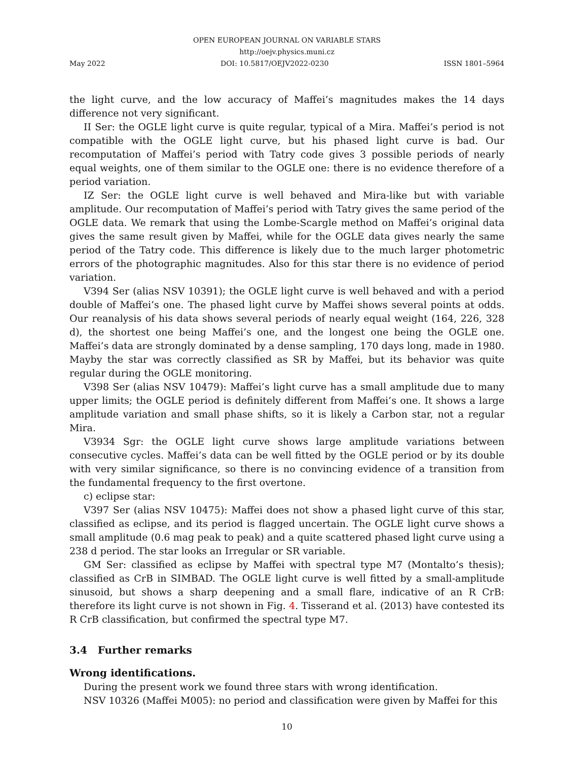OPEN EUROPEAN JOURNAL ON VARIABLE STARS
http://oejv.physics.muni.cz
May 2022 DOI: 10.5817/OEJV2022-0230 ISSN 1801–5964
the light curve, and the low accuracy of Maffei’s magnitudes makes the 14 days difference not very significant.
II Ser: the OGLE light curve is quite regular, typical of a Mira. Maffei’s period is not compatible with the OGLE light curve, but his phased light curve is bad. Our recomputation of Maffei’s period with Tatry code gives 3 possible periods of nearly equal weights, one of them similar to the OGLE one: there is no evidence therefore of a period variation.
IZ Ser: the OGLE light curve is well behaved and Mira-like but with variable amplitude. Our recomputation of Maffei’s period with Tatry gives the same period of the OGLE data. We remark that using the Lombe-Scargle method on Maffei’s original data gives the same result given by Maffei, while for the OGLE data gives nearly the same period of the Tatry code. This difference is likely due to the much larger photometric errors of the photographic magnitudes. Also for this star there is no evidence of period variation.
V394 Ser (alias NSV 10391); the OGLE light curve is well behaved and with a period double of Maffei’s one. The phased light curve by Maffei shows several points at odds. Our reanalysis of his data shows several periods of nearly equal weight (164, 226, 328 d), the shortest one being Maffei’s one, and the longest one being the OGLE one. Maffei’s data are strongly dominated by a dense sampling, 170 days long, made in 1980. Mayby the star was correctly classified as SR by Maffei, but its behavior was quite regular during the OGLE monitoring.
V398 Ser (alias NSV 10479): Maffei’s light curve has a small amplitude due to many upper limits; the OGLE period is definitely different from Maffei’s one. It shows a large amplitude variation and small phase shifts, so it is likely a Carbon star, not a regular Mira.
V3934 Sgr: the OGLE light curve shows large amplitude variations between consecutive cycles. Maffei’s data can be well fitted by the OGLE period or by its double with very similar significance, so there is no convincing evidence of a transition from the fundamental frequency to the first overtone.
c) eclipse star:
V397 Ser (alias NSV 10475): Maffei does not show a phased light curve of this star, classified as eclipse, and its period is flagged uncertain. The OGLE light curve shows a small amplitude (0.6 mag peak to peak) and a quite scattered phased light curve using a 238 d period. The star looks an Irregular or SR variable.
GM Ser: classified as eclipse by Maffei with spectral type M7 (Montalto’s thesis); classified as CrB in SIMBAD. The OGLE light curve is well fitted by a small-amplitude sinusoid, but shows a sharp deepening and a small flare, indicative of an R CrB: therefore its light curve is not shown in Fig. 4. Tisserand et al. (2013) have contested its R CrB classification, but confirmed the spectral type M7.
3.4 Further remarks
Wrong identifications.
During the present work we found three stars with wrong identification.
NSV 10326 (Maffei M005): no period and classification were given by Maffei for this
10